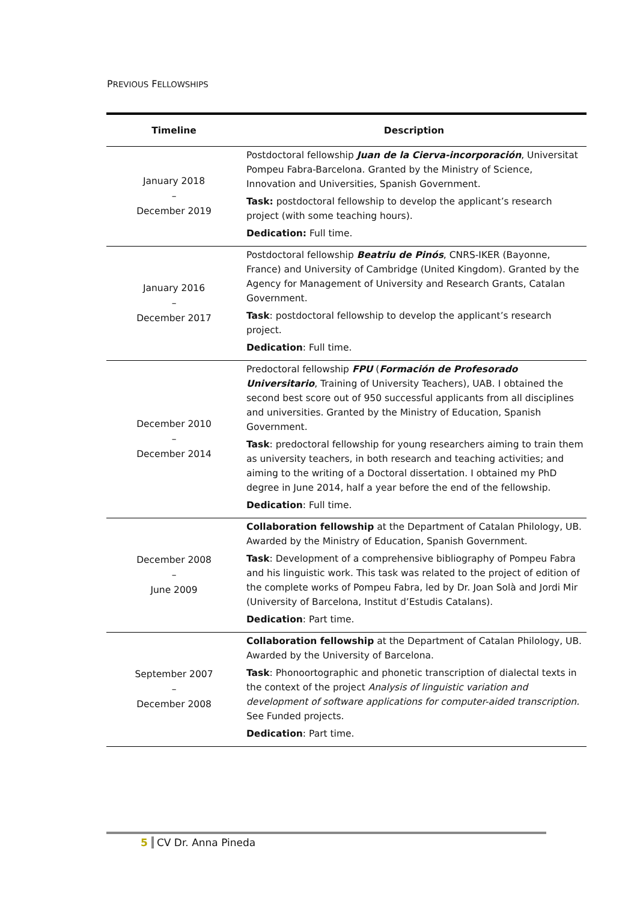PREVIOUS FELLOWSHIPS
| Timeline | Description |
| --- | --- |
| January 2018 – December 2019 | Postdoctoral fellowship Juan de la Cierva-incorporación , Universitat Pompeu Fabra-Barcelona. Granted by the Ministry of Science, Innovation and Universities, Spanish Government. Task: postdoctoral fellowship to develop the applicant’s research project (with some teaching hours). Dedication: Full time. |
| January 2016 – December 2017 | Postdoctoral fellowship Beatriu de Pinós , CNRS-IKER (Bayonne, France) and University of Cambridge (United Kingdom). Granted by the Agency for Management of University and Research Grants, Catalan Government. Task : postdoctoral fellowship to develop the applicant’s research project. Dedication : Full time. |
| December 2010 – December 2014 | Predoctoral fellowship FPU ( Formación de Profesorado Universitario , Training of University Teachers), UAB. I obtained the second best score out of 950 successful applicants from all disciplines and universities. Granted by the Ministry of Education, Spanish Government. Task : predoctoral fellowship for young researchers aiming to train them as university teachers, in both research and teaching activities; and aiming to the writing of a Doctoral dissertation. I obtained my PhD degree in June 2014, half a year before the end of the fellowship. Dedication : Full time. |
| December 2008 – June 2009 | Collaboration fellowship at the Department of Catalan Philology, UB. Awarded by the Ministry of Education, Spanish Government. Task : Development of a comprehensive bibliography of Pompeu Fabra and his linguistic work. This task was related to the project of edition of the complete works of Pompeu Fabra, led by Dr. Joan Solà and Jordi Mir (University of Barcelona, Institut d’Estudis Catalans). Dedication : Part time. |
| September 2007 – December 2008 | Collaboration fellowship at the Department of Catalan Philology, UB. Awarded by the University of Barcelona. Task : Phonoortographic and phonetic transcription of dialectal texts in the context of the project Analysis of linguistic variation and development of software applications for computer-aided transcription. See Funded projects. Dedication : Part time. |
5 CV Dr. Anna Pineda